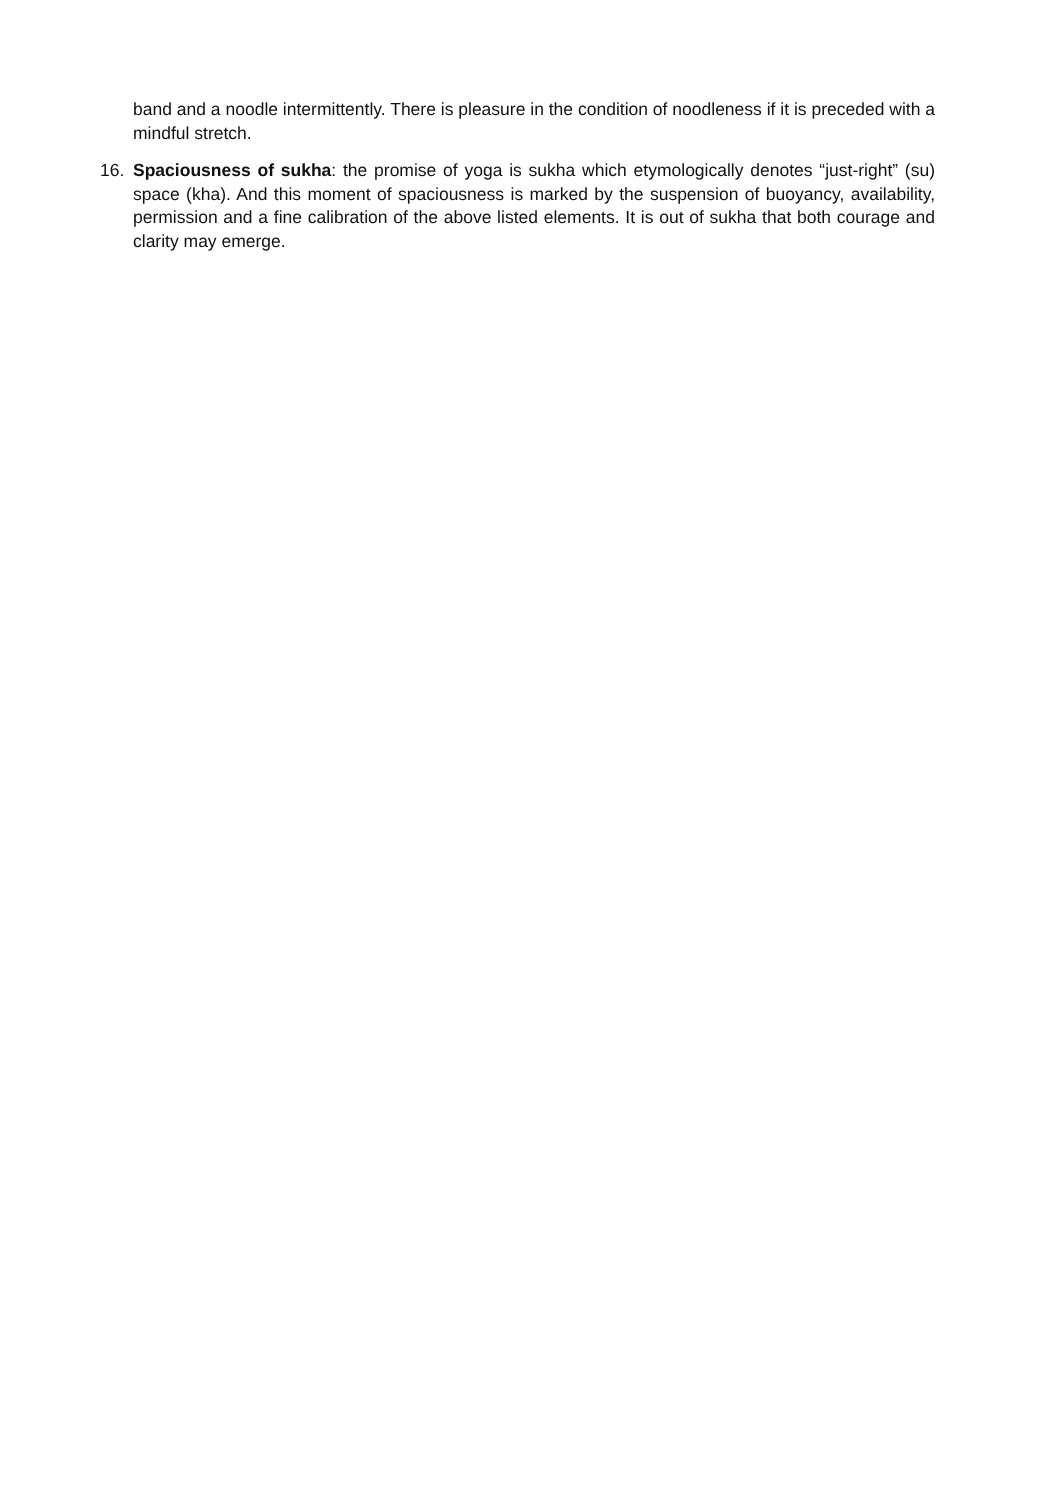band and a noodle intermittently. There is pleasure in the condition of noodleness if it is preceded with a mindful stretch.
16. Spaciousness of sukha: the promise of yoga is sukha which etymologically denotes “just-right” (su) space (kha). And this moment of spaciousness is marked by the suspension of buoyancy, availability, permission and a fine calibration of the above listed elements. It is out of sukha that both courage and clarity may emerge.